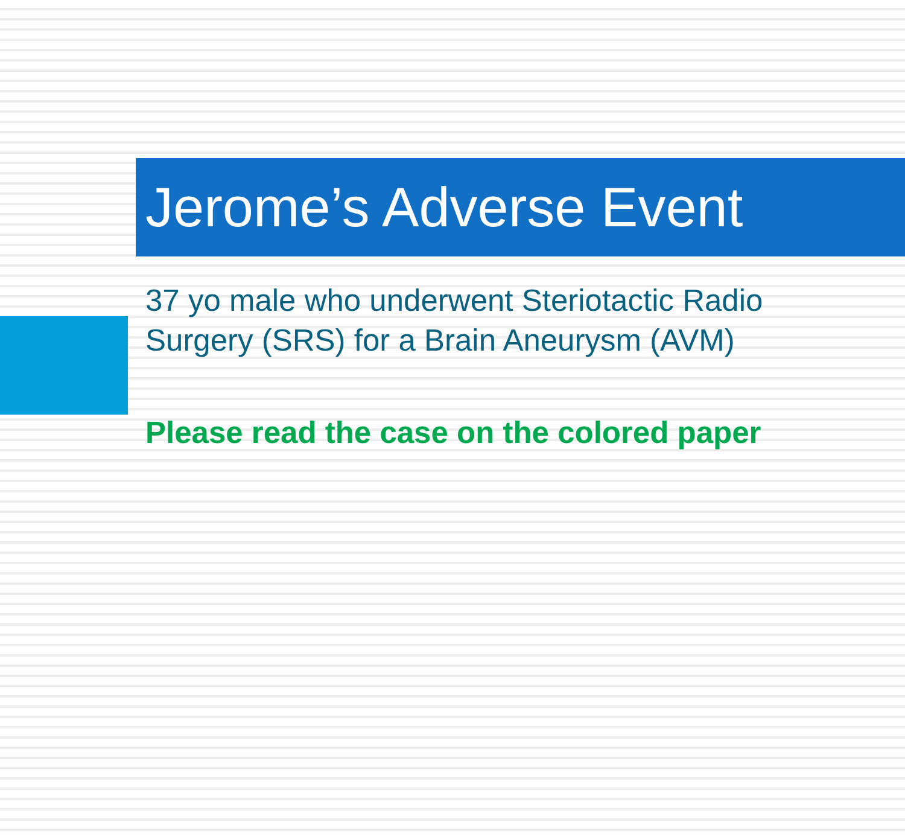Jerome’s Adverse Event
37 yo male who underwent Steriotactic Radio Surgery (SRS) for a Brain Aneurysm (AVM)
Please read the case on the colored paper